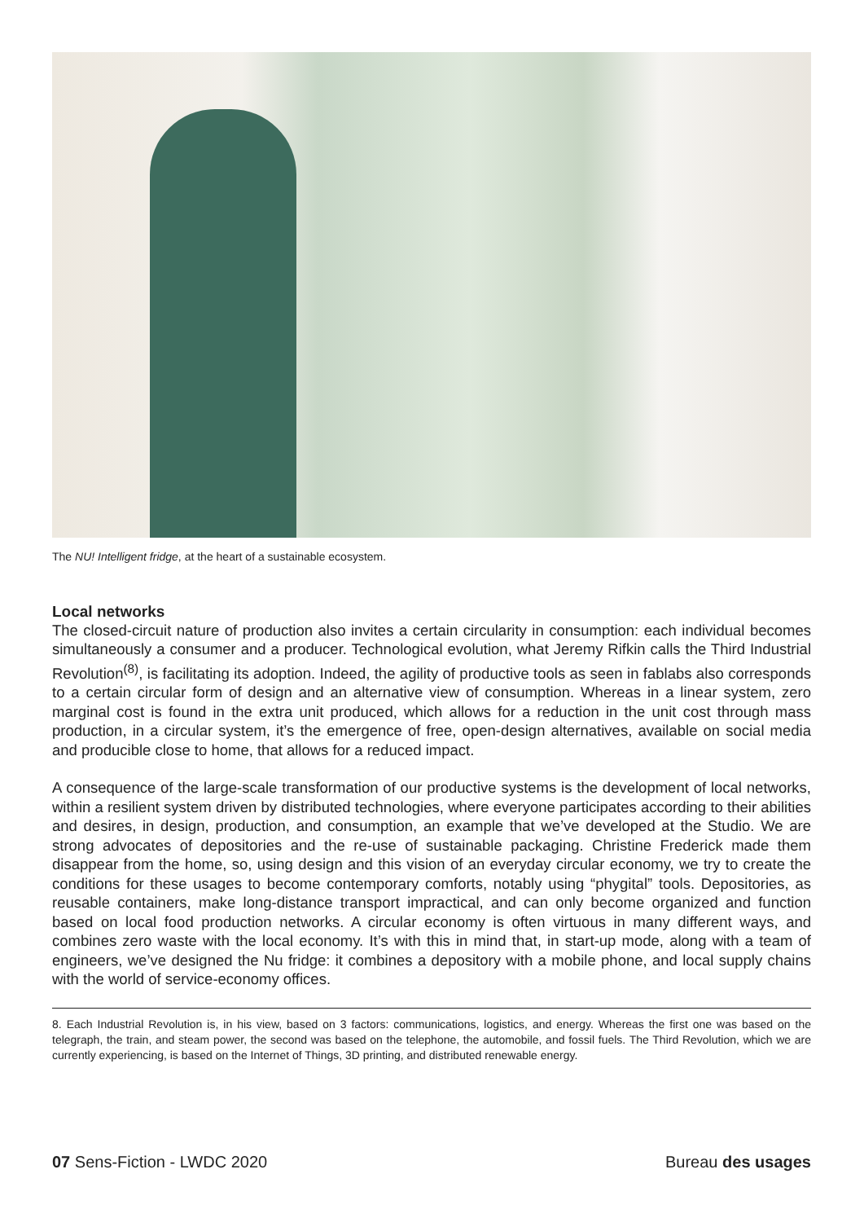The NU! Intelligent fridge, at the heart of a sustainable ecosystem.
Local networks
The closed-circuit nature of production also invites a certain circularity in consumption: each individual becomes simultaneously a consumer and a producer. Technological evolution, what Jeremy Rifkin calls the Third Industrial Revolution<sup>(8)</sup>, is facilitating its adoption. Indeed, the agility of productive tools as seen in fablabs also corresponds to a certain circular form of design and an alternative view of consumption. Whereas in a linear system, zero marginal cost is found in the extra unit produced, which allows for a reduction in the unit cost through mass production, in a circular system, it’s the emergence of free, open-design alternatives, available on social media and producible close to home, that allows for a reduced impact.
A consequence of the large-scale transformation of our productive systems is the development of local networks, within a resilient system driven by distributed technologies, where everyone participates according to their abilities and desires, in design, production, and consumption, an example that we’ve developed at the Studio. We are strong advocates of depositories and the re-use of sustainable packaging. Christine Frederick made them disappear from the home, so, using design and this vision of an everyday circular economy, we try to create the conditions for these usages to become contemporary comforts, notably using “phygital” tools. Depositories, as reusable containers, make long-distance transport impractical, and can only become organized and function based on local food production networks. A circular economy is often virtuous in many different ways, and combines zero waste with the local economy. It’s with this in mind that, in start-up mode, along with a team of engineers, we’ve designed the Nu fridge: it combines a depository with a mobile phone, and local supply chains with the world of service-economy offices.
8. Each Industrial Revolution is, in his view, based on 3 factors: communications, logistics, and energy. Whereas the first one was based on the telegraph, the train, and steam power, the second was based on the telephone, the automobile, and fossil fuels. The Third Revolution, which we are currently experiencing, is based on the Internet of Things, 3D printing, and distributed renewable energy.
07 Sens-Fiction - LWDC 2020 Bureau des usages